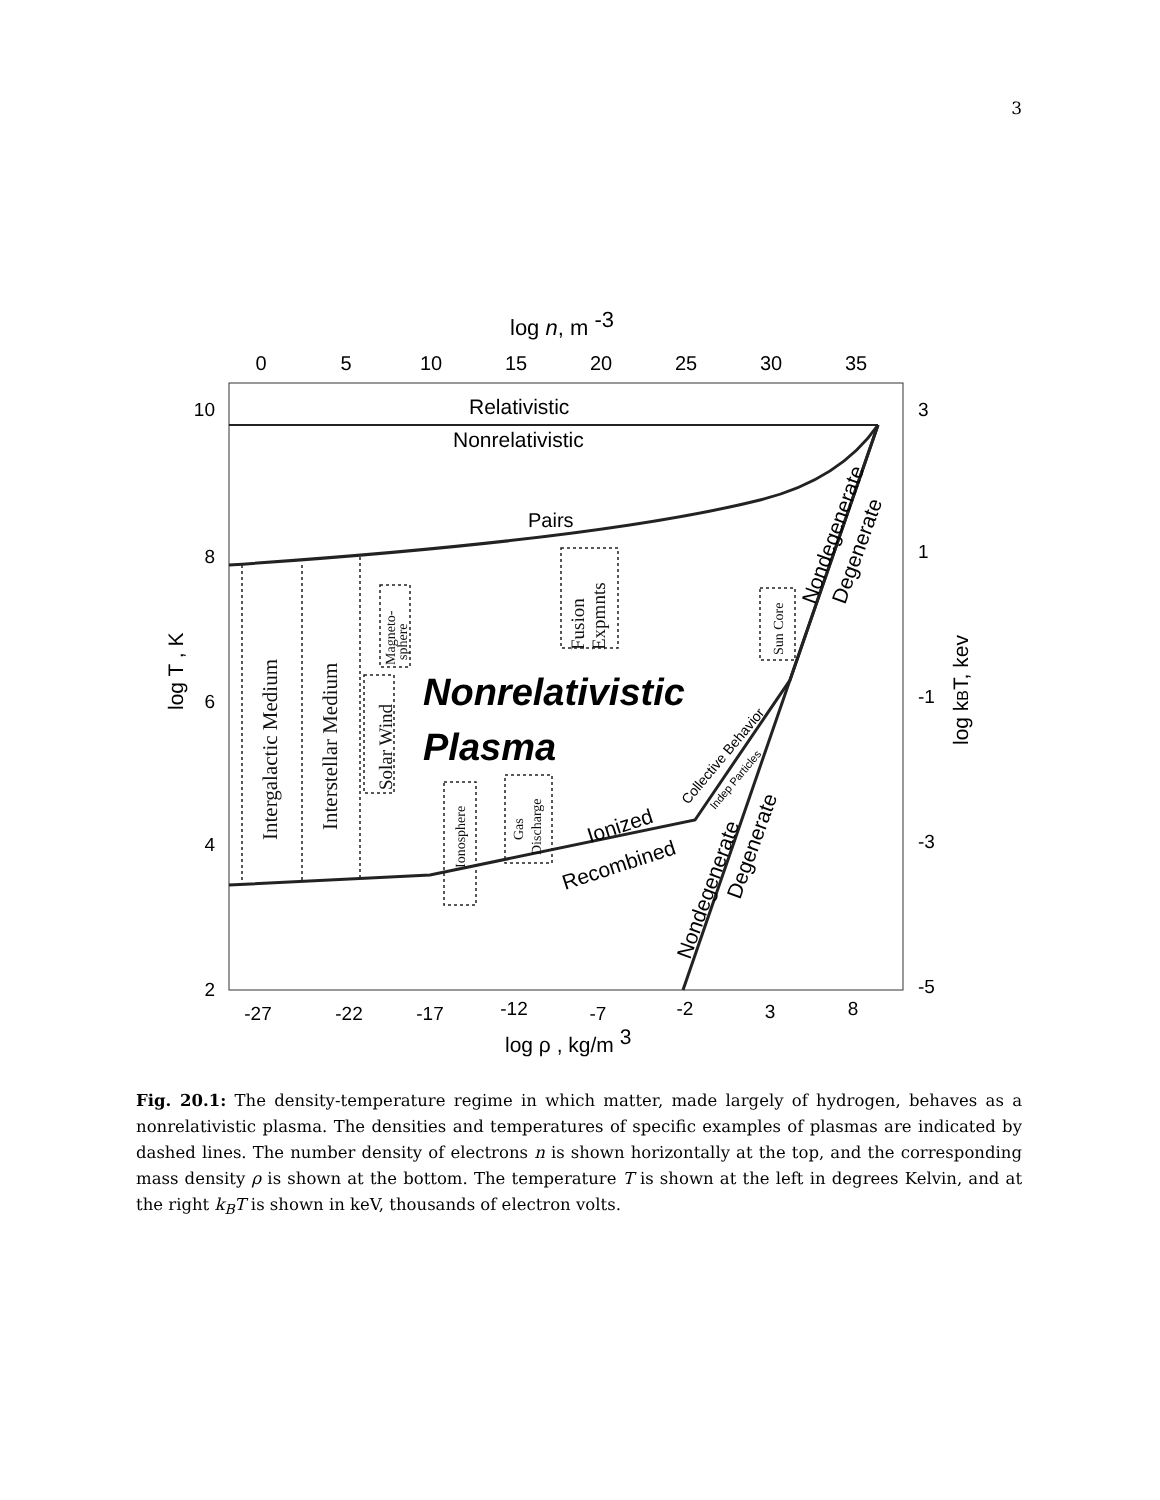3
log n, m -3
0
5
10
15
20
25
30
35
10
8
6
4
2
3
1
-1
-3
-5
-27
-22
-17
-12
-7
-2
3
8
log ρ , kg/m 3
log T , K
log kBT, kev
Relativistic
Nonrelativistic
Pairs
Nonrelativistic
Plasma
Ionized
Recombined
Collective Behavior
Indep Particles
Nondegenerate
Degenerate
Nondegenerate
Degenerate
Intergalactic Medium
Interstellar Medium
Solar Wind
Magneto-
sphere
Fusion
Expmnts
Sun Core
Ionosphere
Gas
Discharge
Fig. 20.1: The density-temperature regime in which matter, made largely of hydrogen, behaves as a nonrelativistic plasma. The densities and temperatures of specific examples of plasmas are indicated by dashed lines. The number density of electrons n is shown horizontally at the top, and the corresponding mass density ρ is shown at the bottom. The temperature T is shown at the left in degrees Kelvin, and at the right k<sub>B</sub>T is shown in keV, thousands of electron volts.